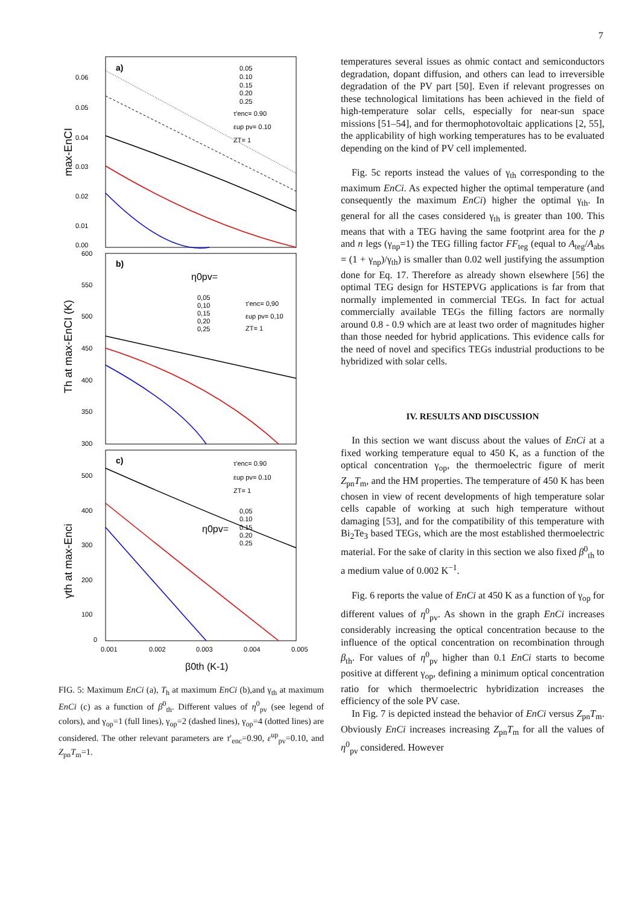7
a)
0.06
0.05
0.04
0.03
0.02
0.01
0.00
max-EnCI
0.05
0.10
0.15
0.20
0.25
τ'enc= 0.90
εup pv= 0.10
ZT= 1
b)
600
550
500
450
400
350
300
Th at max-EnCI (K)
η0pv=
0,05
0,10
0,15
0,20
0,25
τ'enc= 0,90
εup pv= 0,10
ZT= 1
c)
500
400
300
200
100
0
γth at max-Enci
τ'enc= 0.90
εup pv= 0.10
ZT= 1
0,05
0.10
0.15
0.20
0.25
η0pv=
0.001
0.002
0.003
0.004
0.005
β0th (K-1)
FIG. 5: Maximum EnCi (a), T<sub>h</sub> at maximum EnCi (b),and γ<sub>th</sub> at maximum EnCi (c) as a function of β<sup>0</sup><sub>th</sub>. Different values of η<sup>0</sup><sub>pv</sub> (see legend of colors), and γ<sub>op</sub>=1 (full lines), γ<sub>op</sub>=2 (dashed lines), γ<sub>op</sub>=4 (dotted lines) are considered. The other relevant parameters are τ′<sub>enc</sub>=0.90, ε<sup>up</sup><sub>pv</sub>=0.10, and Z<sub>pn</sub>T<sub>m</sub>=1.
temperatures several issues as ohmic contact and semiconductors degradation, dopant diffusion, and others can lead to irreversible degradation of the PV part [50]. Even if relevant progresses on these technological limitations has been achieved in the field of high-temperature solar cells, especially for near-sun space missions [51–54], and for thermophotovoltaic applications [2, 55], the applicability of high working temperatures has to be evaluated depending on the kind of PV cell implemented.
Fig. 5c reports instead the values of γ<sub>th</sub> corresponding to the maximum EnCi. As expected higher the optimal temperature (and consequently the maximum EnCi) higher the optimal γ<sub>th</sub>. In general for all the cases considered γ<sub>th</sub> is greater than 100. This means that with a TEG having the same footprint area for the p and n legs (γ<sub>np</sub>=1) the TEG filling factor FF<sub>teg</sub> (equal to A<sub>teg</sub>/A<sub>abs</sub> = (1 + γ<sub>np</sub>)/γ<sub>th</sub>) is smaller than 0.02 well justifying the assumption done for Eq. 17. Therefore as already shown elsewhere [56] the optimal TEG design for HSTEPVG applications is far from that normally implemented in commercial TEGs. In fact for actual commercially available TEGs the filling factors are normally around 0.8 - 0.9 which are at least two order of magnitudes higher than those needed for hybrid applications. This evidence calls for the need of novel and specifics TEGs industrial productions to be hybridized with solar cells.
IV. RESULTS AND DISCUSSION
In this section we want discuss about the values of EnCi at a fixed working temperature equal to 450 K, as a function of the optical concentration γ<sub>op</sub>, the thermoelectric figure of merit Z<sub>pn</sub>T<sub>m</sub>, and the HM properties. The temperature of 450 K has been chosen in view of recent developments of high temperature solar cells capable of working at such high temperature without damaging [53], and for the compatibility of this temperature with Bi<sub>2</sub>Te<sub>3</sub> based TEGs, which are the most established thermoelectric material. For the sake of clarity in this section we also fixed β<sup>0</sup><sub>th</sub> to a medium value of 0.002 K<sup>−1</sup>.
Fig. 6 reports the value of EnCi at 450 K as a function of γ<sub>op</sub> for different values of η<sup>0</sup><sub>pv</sub>. As shown in the graph EnCi increases considerably increasing the optical concentration because to the influence of the optical concentration on recombination through β<sub>th</sub>. For values of η<sup>0</sup><sub>pv</sub> higher than 0.1 EnCi starts to become positive at different γ<sub>op</sub>, defining a minimum optical concentration ratio for which thermoelectric hybridization increases the efficiency of the sole PV case.
In Fig. 7 is depicted instead the behavior of EnCi versus Z<sub>pn</sub>T<sub>m</sub>. Obviously EnCi increases increasing Z<sub>pn</sub>T<sub>m</sub> for all the values of η<sup>0</sup><sub>pv</sub> considered. However